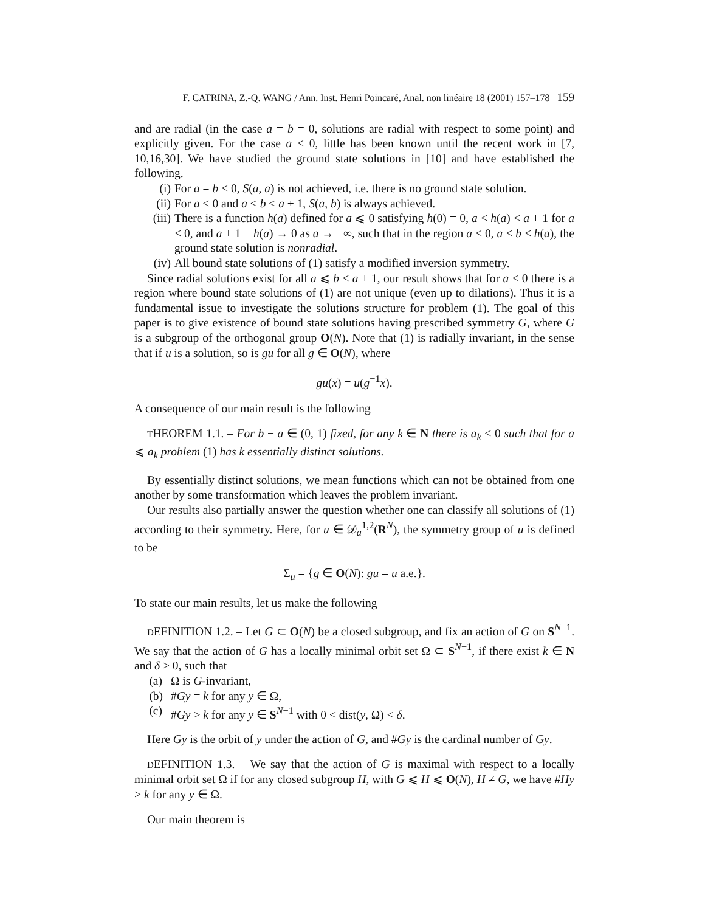F. CATRINA, Z.-Q. WANG / Ann. Inst. Henri Poincaré, Anal. non linéaire 18 (2001) 157–178 159
and are radial (in the case a = b = 0, solutions are radial with respect to some point) and explicitly given. For the case a < 0, little has been known until the recent work in [7, 10,16,30]. We have studied the ground state solutions in [10] and have established the following.
(i) For a = b < 0, S(a, a) is not achieved, i.e. there is no ground state solution.
(ii) For a < 0 and a < b < a + 1, S(a, b) is always achieved.
(iii) There is a function h(a) defined for a ⩽ 0 satisfying h(0) = 0, a < h(a) < a + 1 for a < 0, and a + 1 − h(a) → 0 as a → −∞, such that in the region a < 0, a < b < h(a), the ground state solution is nonradial.
(iv) All bound state solutions of (1) satisfy a modified inversion symmetry.
Since radial solutions exist for all a ⩽ b < a + 1, our result shows that for a < 0 there is a region where bound state solutions of (1) are not unique (even up to dilations). Thus it is a fundamental issue to investigate the solutions structure for problem (1). The goal of this paper is to give existence of bound state solutions having prescribed symmetry G, where G is a subgroup of the orthogonal group O(N). Note that (1) is radially invariant, in the sense that if u is a solution, so is gu for all g ∈ O(N), where
gu(x) = u(g<sup>−1</sup>x).
A consequence of our main result is the following
THEOREM 1.1. – For b − a ∈ (0, 1) fixed, for any k ∈ N there is a<sub>k</sub> < 0 such that for a ⩽ a<sub>k</sub> problem (1) has k essentially distinct solutions.
By essentially distinct solutions, we mean functions which can not be obtained from one another by some transformation which leaves the problem invariant.
Our results also partially answer the question whether one can classify all solutions of (1) according to their symmetry. Here, for u ∈ 𝒟<sub>a</sub><sup>1,2</sup>(R<sup>N</sup>), the symmetry group of u is defined to be
Σ<sub>u</sub> = {g ∈ O(N): gu = u a.e.}.
To state our main results, let us make the following
DEFINITION 1.2. – Let G ⊂ O(N) be a closed subgroup, and fix an action of G on S<sup>N−1</sup>. We say that the action of G has a locally minimal orbit set Ω ⊂ S<sup>N−1</sup>, if there exist k ∈ N and δ > 0, such that
(a) Ω is G-invariant,
(b) #Gy = k for any y ∈ Ω,
(c) #Gy > k for any y ∈ S<sup>N−1</sup> with 0 < dist(y, Ω) < δ.
Here Gy is the orbit of y under the action of G, and #Gy is the cardinal number of Gy.
DEFINITION 1.3. – We say that the action of G is maximal with respect to a locally minimal orbit set Ω if for any closed subgroup H, with G ⩽ H ⩽ O(N), H ≠ G, we have #Hy > k for any y ∈ Ω.
Our main theorem is